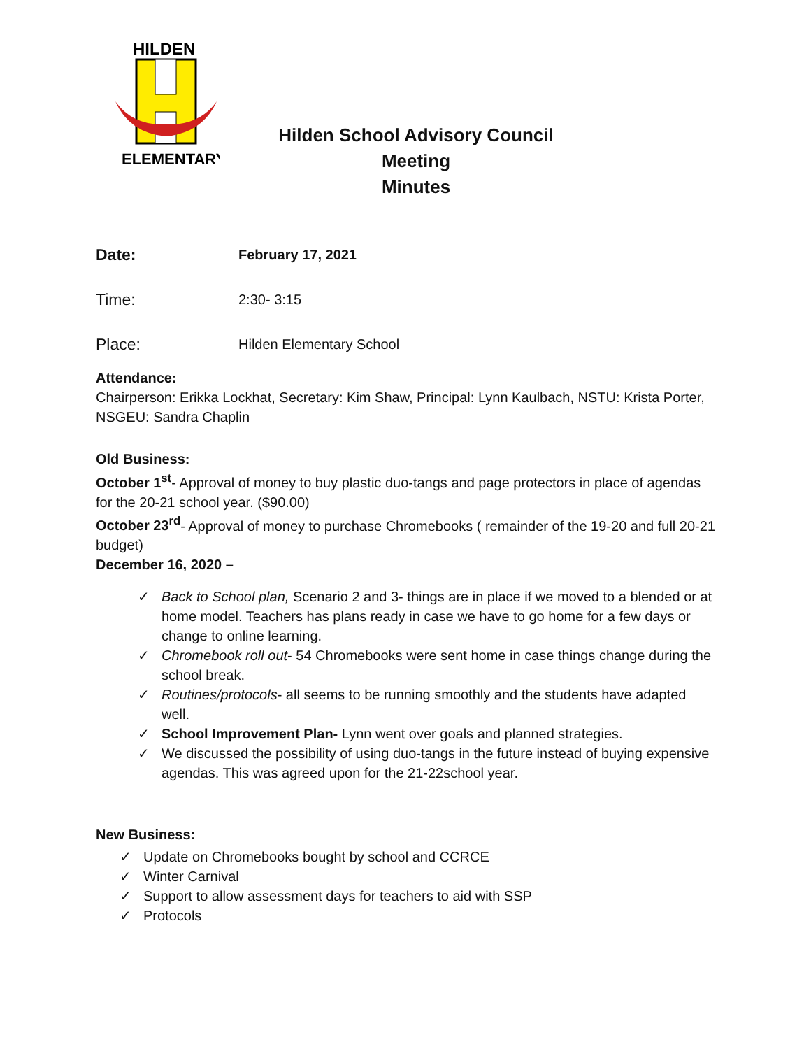HILDEN
ELEMENTARY
Hilden School Advisory Council Meeting
Minutes
Date: February 17, 2021
Time: 2:30- 3:15
Place: Hilden Elementary School
Attendance:
Chairperson: Erikka Lockhat, Secretary: Kim Shaw, Principal: Lynn Kaulbach, NSTU: Krista Porter, NSGEU: Sandra Chaplin
Old Business:
October 1<sup>st</sup>- Approval of money to buy plastic duo-tangs and page protectors in place of agendas for the 20-21 school year. ($90.00)
October 23<sup>rd</sup>- Approval of money to purchase Chromebooks ( remainder of the 19-20 and full 20-21 budget)
December 16, 2020 –
✓ Back to School plan, Scenario 2 and 3- things are in place if we moved to a blended or at home model. Teachers has plans ready in case we have to go home for a few days or change to online learning.
✓ Chromebook roll out- 54 Chromebooks were sent home in case things change during the school break.
✓ Routines/protocols- all seems to be running smoothly and the students have adapted well.
✓ School Improvement Plan- Lynn went over goals and planned strategies.
✓ We discussed the possibility of using duo-tangs in the future instead of buying expensive agendas. This was agreed upon for the 21-22school year.
New Business:
✓ Update on Chromebooks bought by school and CCRCE
✓ Winter Carnival
✓ Support to allow assessment days for teachers to aid with SSP
✓ Protocols